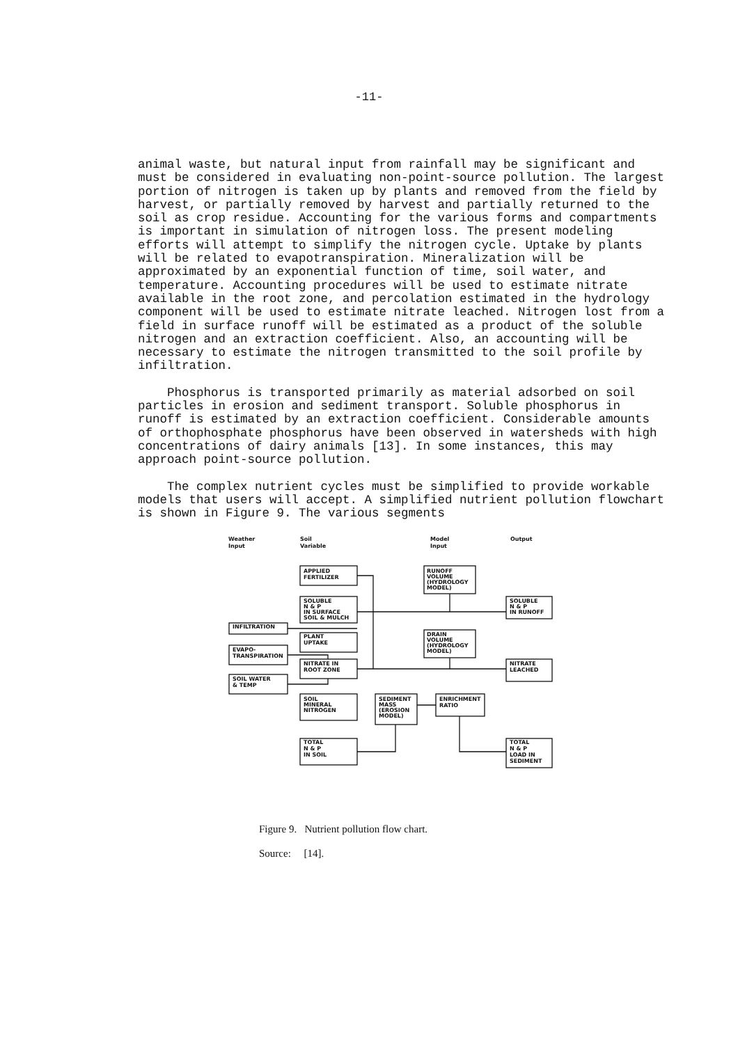-11-
animal waste, but natural input from rainfall may be significant and must be considered in evaluating non-point-source pollution. The largest portion of nitrogen is taken up by plants and removed from the field by harvest, or partially removed by harvest and partially returned to the soil as crop residue. Accounting for the various forms and compartments is important in simulation of nitrogen loss. The present modeling efforts will attempt to simplify the nitrogen cycle. Uptake by plants will be related to evapotranspiration. Mineralization will be approximated by an exponential function of time, soil water, and temperature. Accounting procedures will be used to estimate nitrate available in the root zone, and percolation estimated in the hydrology component will be used to estimate nitrate leached. Nitrogen lost from a field in surface runoff will be estimated as a product of the soluble nitrogen and an extraction coefficient. Also, an accounting will be necessary to estimate the nitrogen transmitted to the soil profile by infiltration.
Phosphorus is transported primarily as material adsorbed on soil particles in erosion and sediment transport. Soluble phosphorus in runoff is estimated by an extraction coefficient. Considerable amounts of orthophosphate phosphorus have been observed in watersheds with high concentrations of dairy animals [13]. In some instances, this may approach point-source pollution.
The complex nutrient cycles must be simplified to provide workable models that users will accept. A simplified nutrient pollution flowchart is shown in Figure 9. The various segments
Weather
Input
Soil
Variable
Model
Input
Output
APPLIED
FERTILIZER
RUNOFF
VOLUME
(HYDROLOGY
MODEL)
SOLUBLE
N & P
IN SURFACE
SOIL & MULCH
SOLUBLE
N & P
IN RUNOFF
INFILTRATION
PLANT
UPTAKE
DRAIN
VOLUME
(HYDROLOGY
MODEL)
EVAPO-
TRANSPIRATION
NITRATE IN
ROOT ZONE
NITRATE
LEACHED
SOIL WATER
& TEMP
SOIL
MINERAL
NITROGEN
SEDIMENT
MASS
(EROSION
MODEL)
ENRICHMENT
RATIO
TOTAL
N & P
IN SOIL
TOTAL
N & P
LOAD IN
SEDIMENT
Figure 9. Nutrient pollution flow chart.
Source: [14].